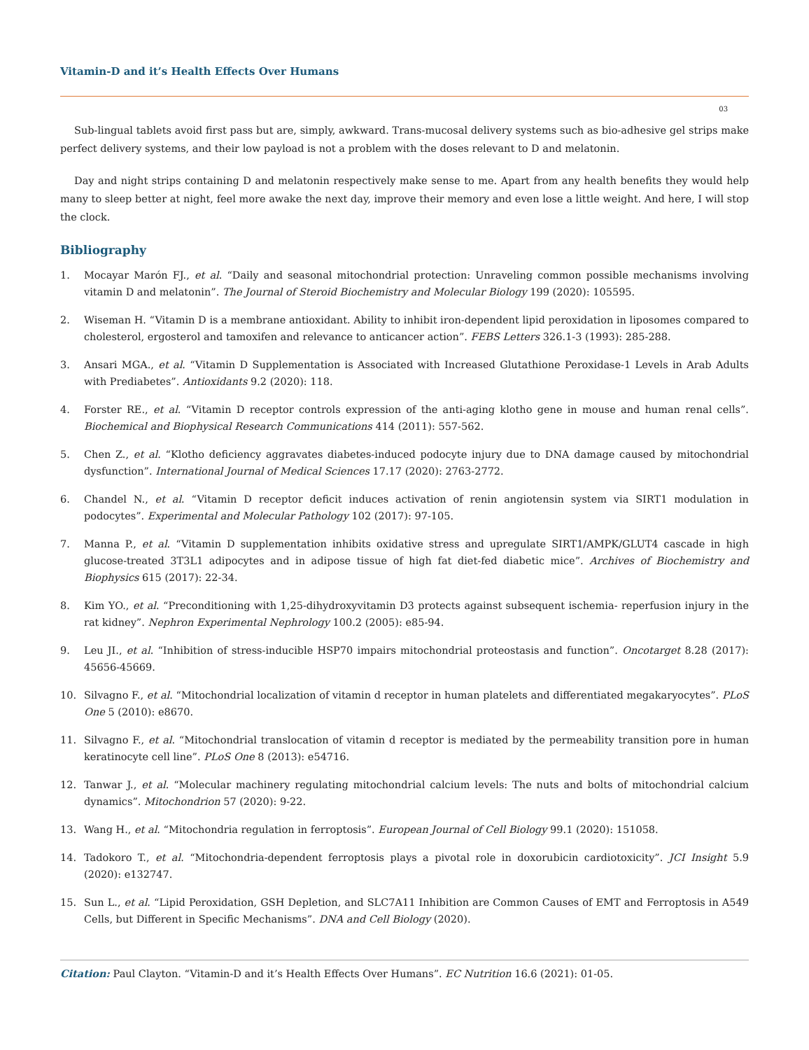Vitamin-D and it’s Health Effects Over Humans
03
Sub-lingual tablets avoid first pass but are, simply, awkward. Trans-mucosal delivery systems such as bio-adhesive gel strips make perfect delivery systems, and their low payload is not a problem with the doses relevant to D and melatonin.
Day and night strips containing D and melatonin respectively make sense to me. Apart from any health benefits they would help many to sleep better at night, feel more awake the next day, improve their memory and even lose a little weight. And here, I will stop the clock.
Bibliography
1. Mocayar Marón FJ., et al. “Daily and seasonal mitochondrial protection: Unraveling common possible mechanisms involving vitamin D and melatonin”. The Journal of Steroid Biochemistry and Molecular Biology 199 (2020): 105595.
2. Wiseman H. “Vitamin D is a membrane antioxidant. Ability to inhibit iron-dependent lipid peroxidation in liposomes compared to cholesterol, ergosterol and tamoxifen and relevance to anticancer action”. FEBS Letters 326.1-3 (1993): 285-288.
3. Ansari MGA., et al. “Vitamin D Supplementation is Associated with Increased Glutathione Peroxidase-1 Levels in Arab Adults with Prediabetes”. Antioxidants 9.2 (2020): 118.
4. Forster RE., et al. “Vitamin D receptor controls expression of the anti-aging klotho gene in mouse and human renal cells”. Biochemical and Biophysical Research Communications 414 (2011): 557-562.
5. Chen Z., et al. “Klotho deficiency aggravates diabetes-induced podocyte injury due to DNA damage caused by mitochondrial dysfunction”. International Journal of Medical Sciences 17.17 (2020): 2763-2772.
6. Chandel N., et al. “Vitamin D receptor deficit induces activation of renin angiotensin system via SIRT1 modulation in podocytes”. Experimental and Molecular Pathology 102 (2017): 97-105.
7. Manna P., et al. “Vitamin D supplementation inhibits oxidative stress and upregulate SIRT1/AMPK/GLUT4 cascade in high glucose-treated 3T3L1 adipocytes and in adipose tissue of high fat diet-fed diabetic mice”. Archives of Biochemistry and Biophysics 615 (2017): 22-34.
8. Kim YO., et al. “Preconditioning with 1,25-dihydroxyvitamin D3 protects against subsequent ischemia- reperfusion injury in the rat kidney”. Nephron Experimental Nephrology 100.2 (2005): e85-94.
9. Leu JI., et al. “Inhibition of stress-inducible HSP70 impairs mitochondrial proteostasis and function”. Oncotarget 8.28 (2017): 45656-45669.
10. Silvagno F., et al. “Mitochondrial localization of vitamin d receptor in human platelets and differentiated megakaryocytes”. PLoS One 5 (2010): e8670.
11. Silvagno F., et al. “Mitochondrial translocation of vitamin d receptor is mediated by the permeability transition pore in human keratinocyte cell line”. PLoS One 8 (2013): e54716.
12. Tanwar J., et al. “Molecular machinery regulating mitochondrial calcium levels: The nuts and bolts of mitochondrial calcium dynamics”. Mitochondrion 57 (2020): 9-22.
13. Wang H., et al. “Mitochondria regulation in ferroptosis”. European Journal of Cell Biology 99.1 (2020): 151058.
14. Tadokoro T., et al. “Mitochondria-dependent ferroptosis plays a pivotal role in doxorubicin cardiotoxicity”. JCI Insight 5.9 (2020): e132747.
15. Sun L., et al. “Lipid Peroxidation, GSH Depletion, and SLC7A11 Inhibition are Common Causes of EMT and Ferroptosis in A549 Cells, but Different in Specific Mechanisms”. DNA and Cell Biology (2020).
Citation: Paul Clayton. “Vitamin-D and it’s Health Effects Over Humans”. EC Nutrition 16.6 (2021): 01-05.